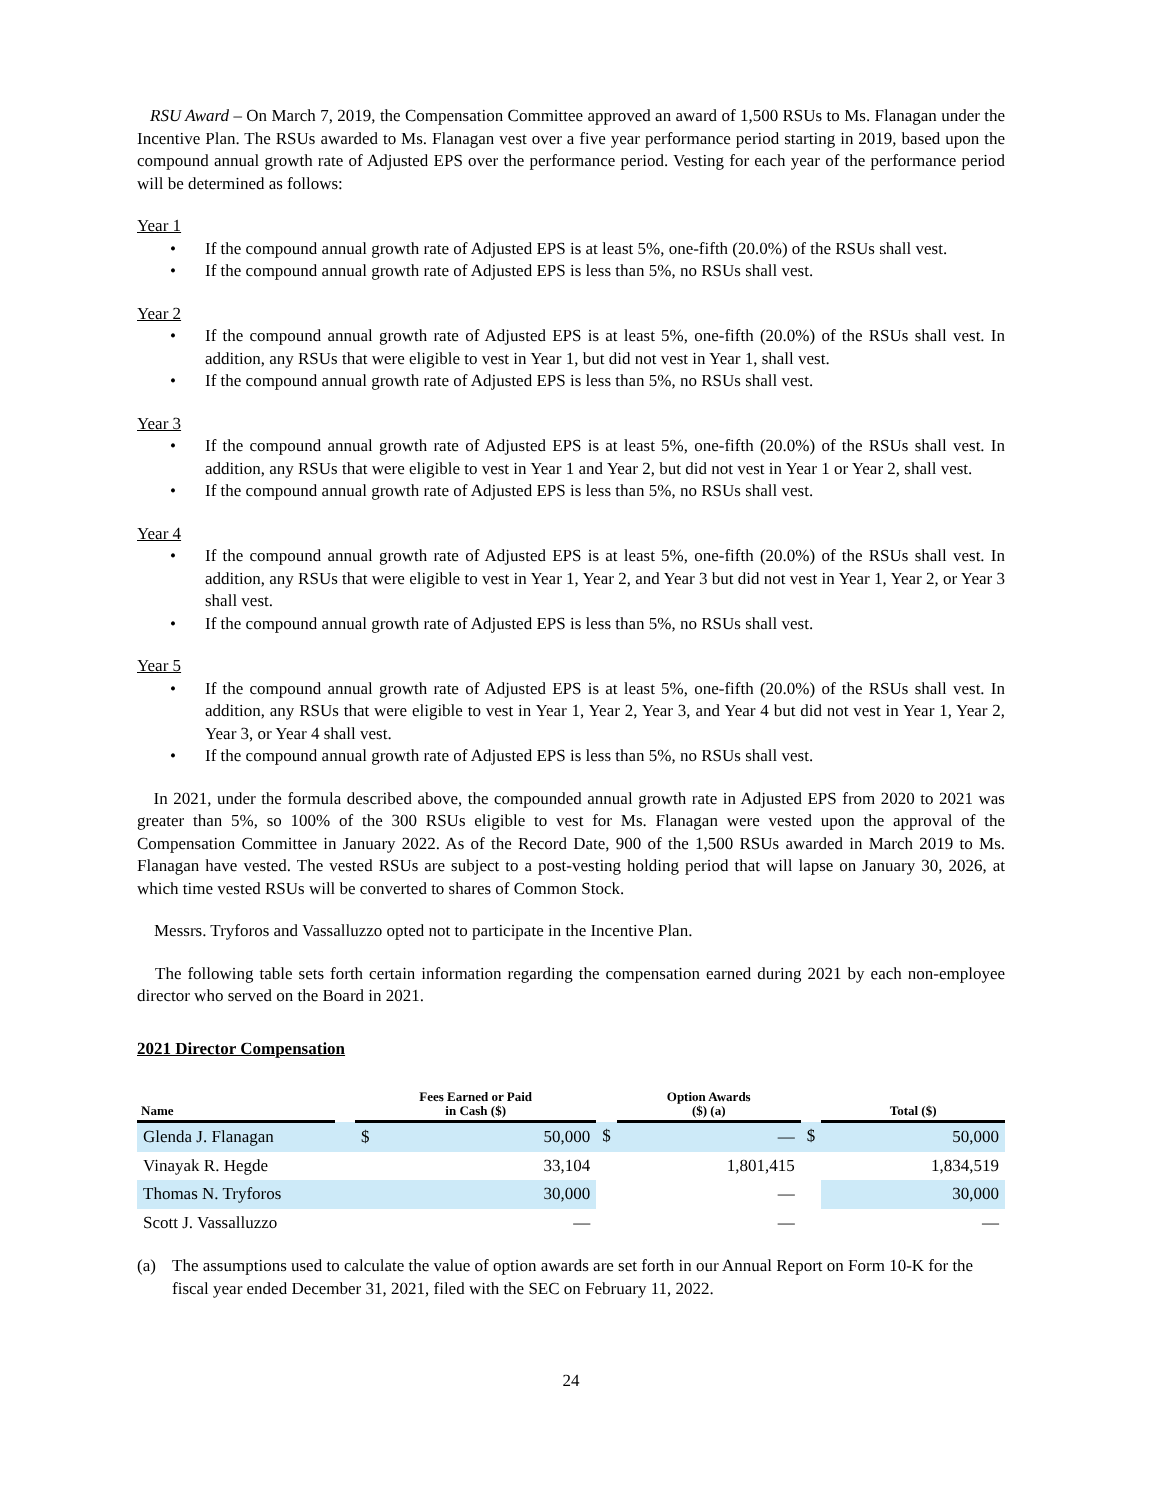RSU Award – On March 7, 2019, the Compensation Committee approved an award of 1,500 RSUs to Ms. Flanagan under the Incentive Plan. The RSUs awarded to Ms. Flanagan vest over a five year performance period starting in 2019, based upon the compound annual growth rate of Adjusted EPS over the performance period. Vesting for each year of the performance period will be determined as follows:
Year 1
• If the compound annual growth rate of Adjusted EPS is at least 5%, one-fifth (20.0%) of the RSUs shall vest.
• If the compound annual growth rate of Adjusted EPS is less than 5%, no RSUs shall vest.
Year 2
• If the compound annual growth rate of Adjusted EPS is at least 5%, one-fifth (20.0%) of the RSUs shall vest. In addition, any RSUs that were eligible to vest in Year 1, but did not vest in Year 1, shall vest.
• If the compound annual growth rate of Adjusted EPS is less than 5%, no RSUs shall vest.
Year 3
• If the compound annual growth rate of Adjusted EPS is at least 5%, one-fifth (20.0%) of the RSUs shall vest. In addition, any RSUs that were eligible to vest in Year 1 and Year 2, but did not vest in Year 1 or Year 2, shall vest.
• If the compound annual growth rate of Adjusted EPS is less than 5%, no RSUs shall vest.
Year 4
• If the compound annual growth rate of Adjusted EPS is at least 5%, one-fifth (20.0%) of the RSUs shall vest. In addition, any RSUs that were eligible to vest in Year 1, Year 2, and Year 3 but did not vest in Year 1, Year 2, or Year 3 shall vest.
• If the compound annual growth rate of Adjusted EPS is less than 5%, no RSUs shall vest.
Year 5
• If the compound annual growth rate of Adjusted EPS is at least 5%, one-fifth (20.0%) of the RSUs shall vest. In addition, any RSUs that were eligible to vest in Year 1, Year 2, Year 3, and Year 4 but did not vest in Year 1, Year 2, Year 3, or Year 4 shall vest.
• If the compound annual growth rate of Adjusted EPS is less than 5%, no RSUs shall vest.
In 2021, under the formula described above, the compounded annual growth rate in Adjusted EPS from 2020 to 2021 was greater than 5%, so 100% of the 300 RSUs eligible to vest for Ms. Flanagan were vested upon the approval of the Compensation Committee in January 2022. As of the Record Date, 900 of the 1,500 RSUs awarded in March 2019 to Ms. Flanagan have vested. The vested RSUs are subject to a post-vesting holding period that will lapse on January 30, 2026, at which time vested RSUs will be converted to shares of Common Stock.
Messrs. Tryforos and Vassalluzzo opted not to participate in the Incentive Plan.
The following table sets forth certain information regarding the compensation earned during 2021 by each non-employee director who served on the Board in 2021.
2021 Director Compensation
| Name | | Fees Earned or Paid in Cash ($) | | | Option Awards ($) (a) | | | Total ($) | |
| Glenda J. Flanagan | | $ | 50,000 | $ | | — | $ | | 50,000 |
| Vinayak R. Hegde | | | 33,104 | | | 1,801,415 | | | 1,834,519 |
| Thomas N. Tryforos | | | 30,000 | | | — | | | 30,000 |
| Scott J. Vassalluzzo | | | — | | | — | | | — |
(a) The assumptions used to calculate the value of option awards are set forth in our Annual Report on Form 10-K for the fiscal year ended December 31, 2021, filed with the SEC on February 11, 2022.
24